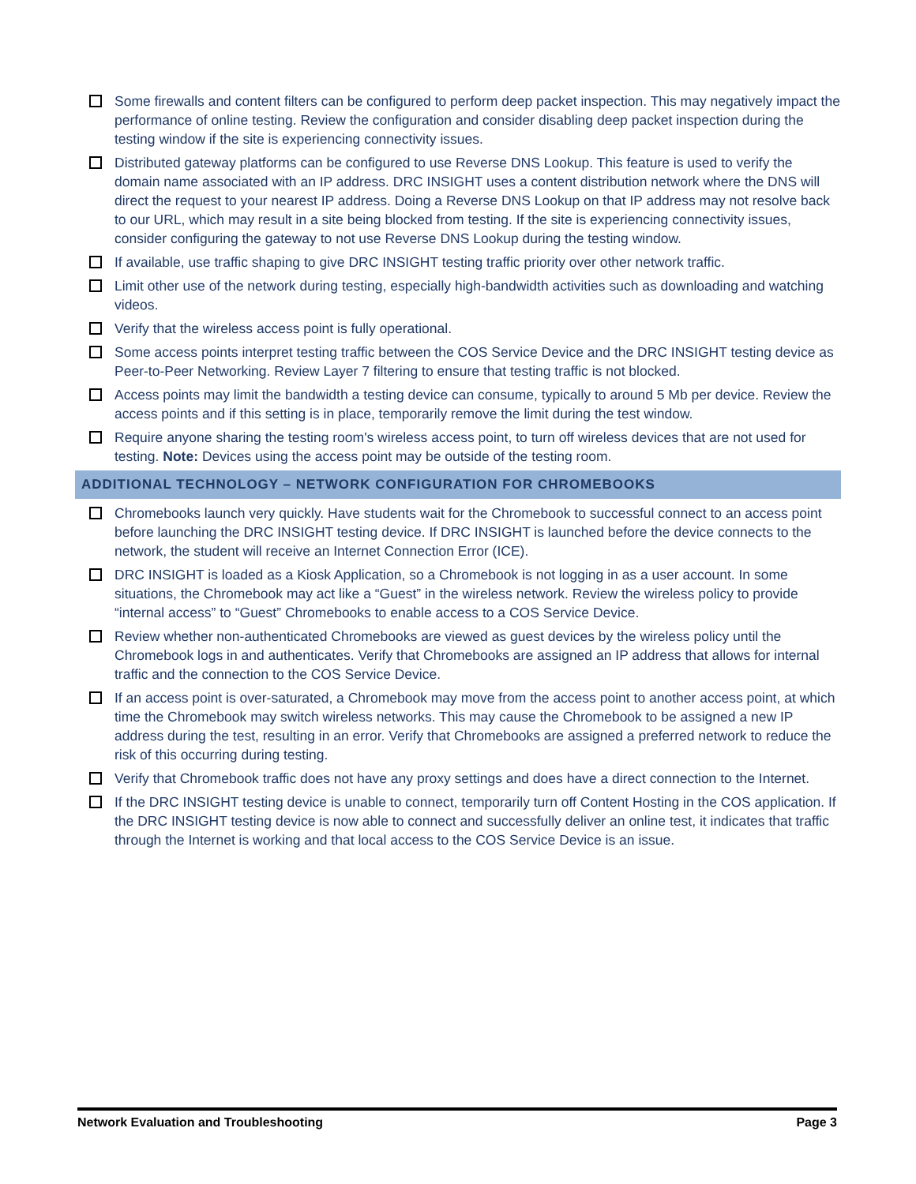Some firewalls and content filters can be configured to perform deep packet inspection. This may negatively impact the performance of online testing. Review the configuration and consider disabling deep packet inspection during the testing window if the site is experiencing connectivity issues.
Distributed gateway platforms can be configured to use Reverse DNS Lookup. This feature is used to verify the domain name associated with an IP address. DRC INSIGHT uses a content distribution network where the DNS will direct the request to your nearest IP address. Doing a Reverse DNS Lookup on that IP address may not resolve back to our URL, which may result in a site being blocked from testing. If the site is experiencing connectivity issues, consider configuring the gateway to not use Reverse DNS Lookup during the testing window.
If available, use traffic shaping to give DRC INSIGHT testing traffic priority over other network traffic.
Limit other use of the network during testing, especially high-bandwidth activities such as downloading and watching videos.
Verify that the wireless access point is fully operational.
Some access points interpret testing traffic between the COS Service Device and the DRC INSIGHT testing device as Peer-to-Peer Networking. Review Layer 7 filtering to ensure that testing traffic is not blocked.
Access points may limit the bandwidth a testing device can consume, typically to around 5 Mb per device. Review the access points and if this setting is in place, temporarily remove the limit during the test window.
Require anyone sharing the testing room's wireless access point, to turn off wireless devices that are not used for testing. Note: Devices using the access point may be outside of the testing room.
ADDITIONAL TECHNOLOGY – NETWORK CONFIGURATION FOR CHROMEBOOKS
Chromebooks launch very quickly. Have students wait for the Chromebook to successful connect to an access point before launching the DRC INSIGHT testing device. If DRC INSIGHT is launched before the device connects to the network, the student will receive an Internet Connection Error (ICE).
DRC INSIGHT is loaded as a Kiosk Application, so a Chromebook is not logging in as a user account. In some situations, the Chromebook may act like a “Guest” in the wireless network. Review the wireless policy to provide “internal access” to “Guest” Chromebooks to enable access to a COS Service Device.
Review whether non-authenticated Chromebooks are viewed as guest devices by the wireless policy until the Chromebook logs in and authenticates. Verify that Chromebooks are assigned an IP address that allows for internal traffic and the connection to the COS Service Device.
If an access point is over-saturated, a Chromebook may move from the access point to another access point, at which time the Chromebook may switch wireless networks. This may cause the Chromebook to be assigned a new IP address during the test, resulting in an error. Verify that Chromebooks are assigned a preferred network to reduce the risk of this occurring during testing.
Verify that Chromebook traffic does not have any proxy settings and does have a direct connection to the Internet.
If the DRC INSIGHT testing device is unable to connect, temporarily turn off Content Hosting in the COS application. If the DRC INSIGHT testing device is now able to connect and successfully deliver an online test, it indicates that traffic through the Internet is working and that local access to the COS Service Device is an issue.
Network Evaluation and Troubleshooting Page 3